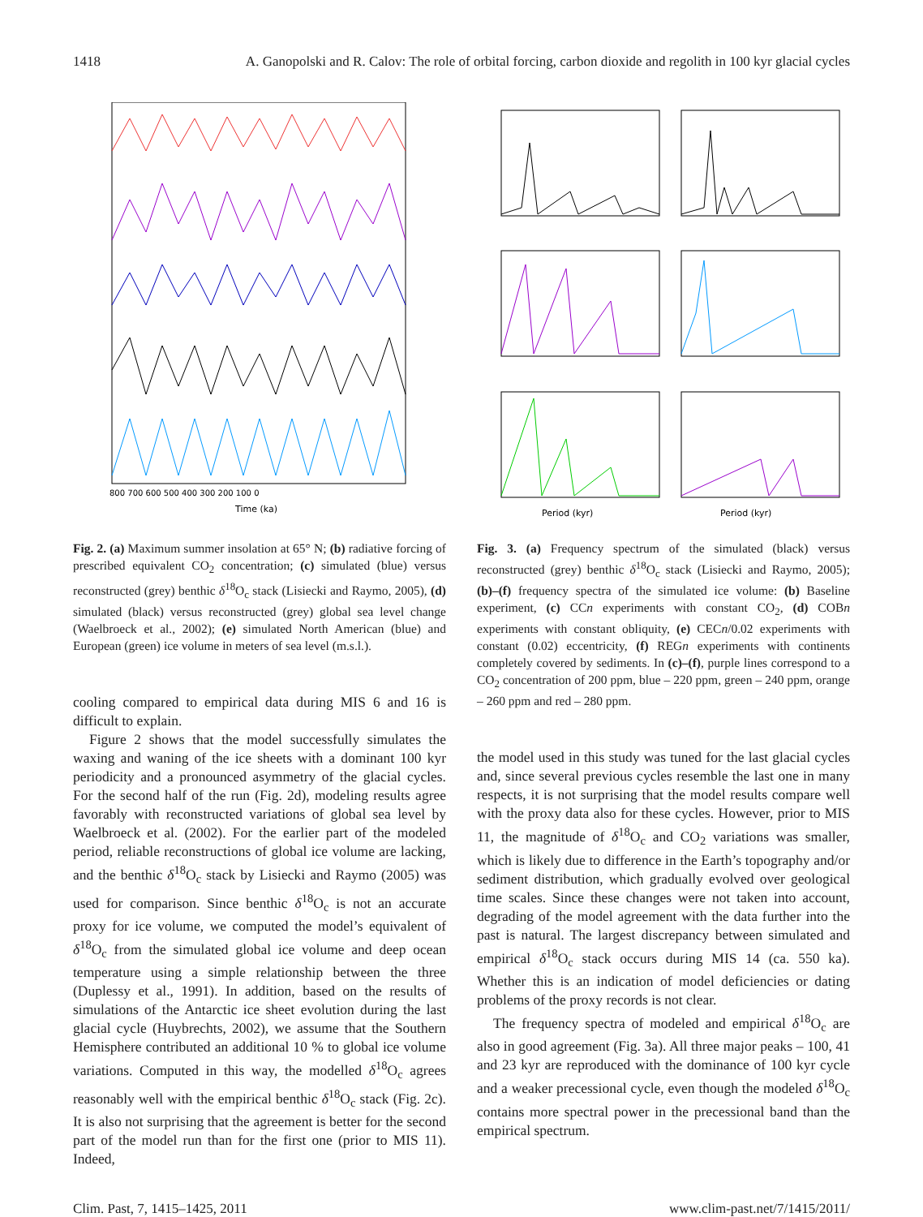1418 A. Ganopolski and R. Calov: The role of orbital forcing, carbon dioxide and regolith in 100 kyr glacial cycles
800 700 600 500 400 300 200 100 0
Time (ka)
Fig. 2. (a) Maximum summer insolation at 65° N; (b) radiative forcing of prescribed equivalent CO<sub>2</sub> concentration; (c) simulated (blue) versus reconstructed (grey) benthic δ<sup>18</sup>O<sub>c</sub> stack (Lisiecki and Raymo, 2005), (d) simulated (black) versus reconstructed (grey) global sea level change (Waelbroeck et al., 2002); (e) simulated North American (blue) and European (green) ice volume in meters of sea level (m.s.l.).
cooling compared to empirical data during MIS 6 and 16 is difficult to explain.
Figure 2 shows that the model successfully simulates the waxing and waning of the ice sheets with a dominant 100 kyr periodicity and a pronounced asymmetry of the glacial cycles. For the second half of the run (Fig. 2d), modeling results agree favorably with reconstructed variations of global sea level by Waelbroeck et al. (2002). For the earlier part of the modeled period, reliable reconstructions of global ice volume are lacking, and the benthic δ<sup>18</sup>O<sub>c</sub> stack by Lisiecki and Raymo (2005) was used for comparison. Since benthic δ<sup>18</sup>O<sub>c</sub> is not an accurate proxy for ice volume, we computed the model’s equivalent of δ<sup>18</sup>O<sub>c</sub> from the simulated global ice volume and deep ocean temperature using a simple relationship between the three (Duplessy et al., 1991). In addition, based on the results of simulations of the Antarctic ice sheet evolution during the last glacial cycle (Huybrechts, 2002), we assume that the Southern Hemisphere contributed an additional 10 % to global ice volume variations. Computed in this way, the modelled δ<sup>18</sup>O<sub>c</sub> agrees reasonably well with the empirical benthic δ<sup>18</sup>O<sub>c</sub> stack (Fig. 2c). It is also not surprising that the agreement is better for the second part of the model run than for the first one (prior to MIS 11). Indeed,
Period (kyr)
Period (kyr)
Fig. 3. (a) Frequency spectrum of the simulated (black) versus reconstructed (grey) benthic δ<sup>18</sup>O<sub>c</sub> stack (Lisiecki and Raymo, 2005); (b)–(f) frequency spectra of the simulated ice volume: (b) Baseline experiment, (c) CCn experiments with constant CO<sub>2</sub>, (d) COBn experiments with constant obliquity, (e) CECn/0.02 experiments with constant (0.02) eccentricity, (f) REGn experiments with continents completely covered by sediments. In (c)–(f), purple lines correspond to a CO<sub>2</sub> concentration of 200 ppm, blue – 220 ppm, green – 240 ppm, orange – 260 ppm and red – 280 ppm.
the model used in this study was tuned for the last glacial cycles and, since several previous cycles resemble the last one in many respects, it is not surprising that the model results compare well with the proxy data also for these cycles. However, prior to MIS 11, the magnitude of δ<sup>18</sup>O<sub>c</sub> and CO<sub>2</sub> variations was smaller, which is likely due to difference in the Earth’s topography and/or sediment distribution, which gradually evolved over geological time scales. Since these changes were not taken into account, degrading of the model agreement with the data further into the past is natural. The largest discrepancy between simulated and empirical δ<sup>18</sup>O<sub>c</sub> stack occurs during MIS 14 (ca. 550 ka). Whether this is an indication of model deficiencies or dating problems of the proxy records is not clear.
The frequency spectra of modeled and empirical δ<sup>18</sup>O<sub>c</sub> are also in good agreement (Fig. 3a). All three major peaks – 100, 41 and 23 kyr are reproduced with the dominance of 100 kyr cycle and a weaker precessional cycle, even though the modeled δ<sup>18</sup>O<sub>c</sub> contains more spectral power in the precessional band than the empirical spectrum.
Clim. Past, 7, 1415–1425, 2011 www.clim-past.net/7/1415/2011/